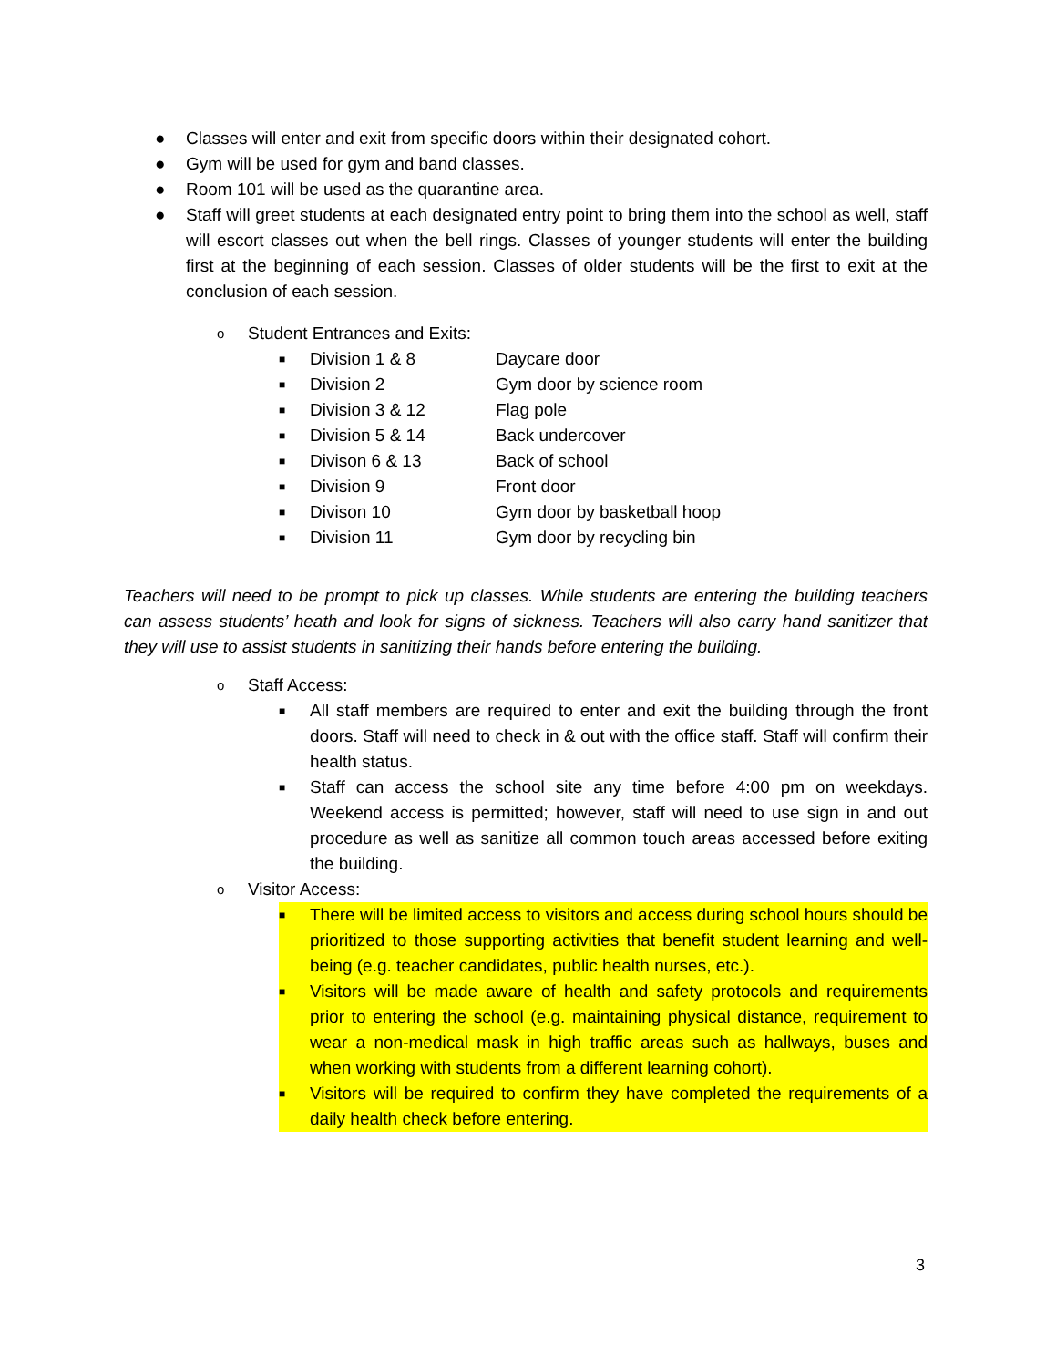● Classes will enter and exit from specific doors within their designated cohort.
● Gym will be used for gym and band classes.
● Room 101 will be used as the quarantine area.
● Staff will greet students at each designated entry point to bring them into the school as well, staff will escort classes out when the bell rings. Classes of younger students will enter the building first at the beginning of each session. Classes of older students will be the first to exit at the conclusion of each session.
o Student Entrances and Exits:
■ Division 1 & 8 Daycare door
■ Division 2 Gym door by science room
■ Division 3 & 12 Flag pole
■ Division 5 & 14 Back undercover
■ Divison 6 & 13 Back of school
■ Division 9 Front door
■ Divison 10 Gym door by basketball hoop
■ Division 11 Gym door by recycling bin
Teachers will need to be prompt to pick up classes. While students are entering the building teachers can assess students’ heath and look for signs of sickness. Teachers will also carry hand sanitizer that they will use to assist students in sanitizing their hands before entering the building.
o Staff Access:
■ All staff members are required to enter and exit the building through the front doors. Staff will need to check in & out with the office staff. Staff will confirm their health status.
■ Staff can access the school site any time before 4:00 pm on weekdays. Weekend access is permitted; however, staff will need to use sign in and out procedure as well as sanitize all common touch areas accessed before exiting the building.
o Visitor Access:
■ There will be limited access to visitors and access during school hours should be prioritized to those supporting activities that benefit student learning and well-being (e.g. teacher candidates, public health nurses, etc.).
■ Visitors will be made aware of health and safety protocols and requirements prior to entering the school (e.g. maintaining physical distance, requirement to wear a non-medical mask in high traffic areas such as hallways, buses and when working with students from a different learning cohort).
■ Visitors will be required to confirm they have completed the requirements of a daily health check before entering.
3